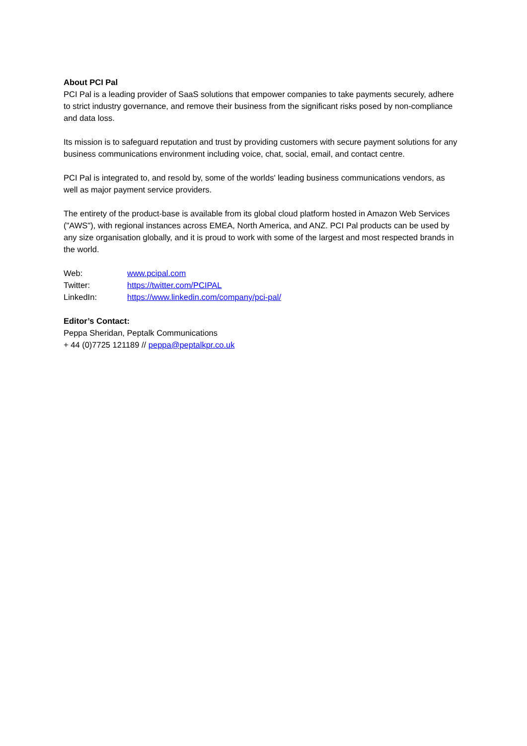About PCI Pal
PCI Pal is a leading provider of SaaS solutions that empower companies to take payments securely, adhere to strict industry governance, and remove their business from the significant risks posed by non-compliance and data loss.
Its mission is to safeguard reputation and trust by providing customers with secure payment solutions for any business communications environment including voice, chat, social, email, and contact centre.
PCI Pal is integrated to, and resold by, some of the worlds' leading business communications vendors, as well as major payment service providers.
The entirety of the product-base is available from its global cloud platform hosted in Amazon Web Services ("AWS"), with regional instances across EMEA, North America, and ANZ. PCI Pal products can be used by any size organisation globally, and it is proud to work with some of the largest and most respected brands in the world.
Web: www.pcipal.com
Twitter: https://twitter.com/PCIPAL
LinkedIn: https://www.linkedin.com/company/pci-pal/
Editor’s Contact:
Peppa Sheridan, Peptalk Communications
+ 44 (0)7725 121189 // peppa@peptalkpr.co.uk